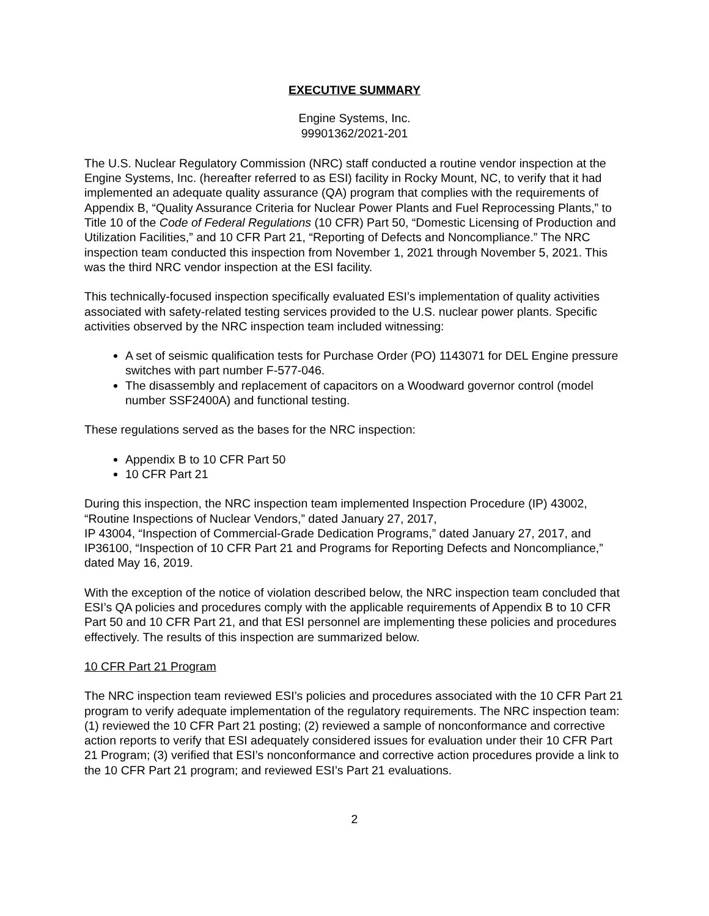EXECUTIVE SUMMARY
Engine Systems, Inc.
99901362/2021-201
The U.S. Nuclear Regulatory Commission (NRC) staff conducted a routine vendor inspection at the Engine Systems, Inc. (hereafter referred to as ESI) facility in Rocky Mount, NC, to verify that it had implemented an adequate quality assurance (QA) program that complies with the requirements of Appendix B, “Quality Assurance Criteria for Nuclear Power Plants and Fuel Reprocessing Plants,” to Title 10 of the Code of Federal Regulations (10 CFR) Part 50, “Domestic Licensing of Production and Utilization Facilities,” and 10 CFR Part 21, “Reporting of Defects and Noncompliance.” The NRC inspection team conducted this inspection from November 1, 2021 through November 5, 2021. This was the third NRC vendor inspection at the ESI facility.
This technically-focused inspection specifically evaluated ESI’s implementation of quality activities associated with safety-related testing services provided to the U.S. nuclear power plants. Specific activities observed by the NRC inspection team included witnessing:
A set of seismic qualification tests for Purchase Order (PO) 1143071 for DEL Engine pressure switches with part number F-577-046.
The disassembly and replacement of capacitors on a Woodward governor control (model number SSF2400A) and functional testing.
These regulations served as the bases for the NRC inspection:
Appendix B to 10 CFR Part 50
10 CFR Part 21
During this inspection, the NRC inspection team implemented Inspection Procedure (IP) 43002, “Routine Inspections of Nuclear Vendors,” dated January 27, 2017,
IP 43004, “Inspection of Commercial-Grade Dedication Programs,” dated January 27, 2017, and IP36100, “Inspection of 10 CFR Part 21 and Programs for Reporting Defects and Noncompliance,” dated May 16, 2019.
With the exception of the notice of violation described below, the NRC inspection team concluded that ESI’s QA policies and procedures comply with the applicable requirements of Appendix B to 10 CFR Part 50 and 10 CFR Part 21, and that ESI personnel are implementing these policies and procedures effectively. The results of this inspection are summarized below.
10 CFR Part 21 Program
The NRC inspection team reviewed ESI’s policies and procedures associated with the 10 CFR Part 21 program to verify adequate implementation of the regulatory requirements. The NRC inspection team: (1) reviewed the 10 CFR Part 21 posting; (2) reviewed a sample of nonconformance and corrective action reports to verify that ESI adequately considered issues for evaluation under their 10 CFR Part 21 Program; (3) verified that ESI’s nonconformance and corrective action procedures provide a link to the 10 CFR Part 21 program; and reviewed ESI’s Part 21 evaluations.
2